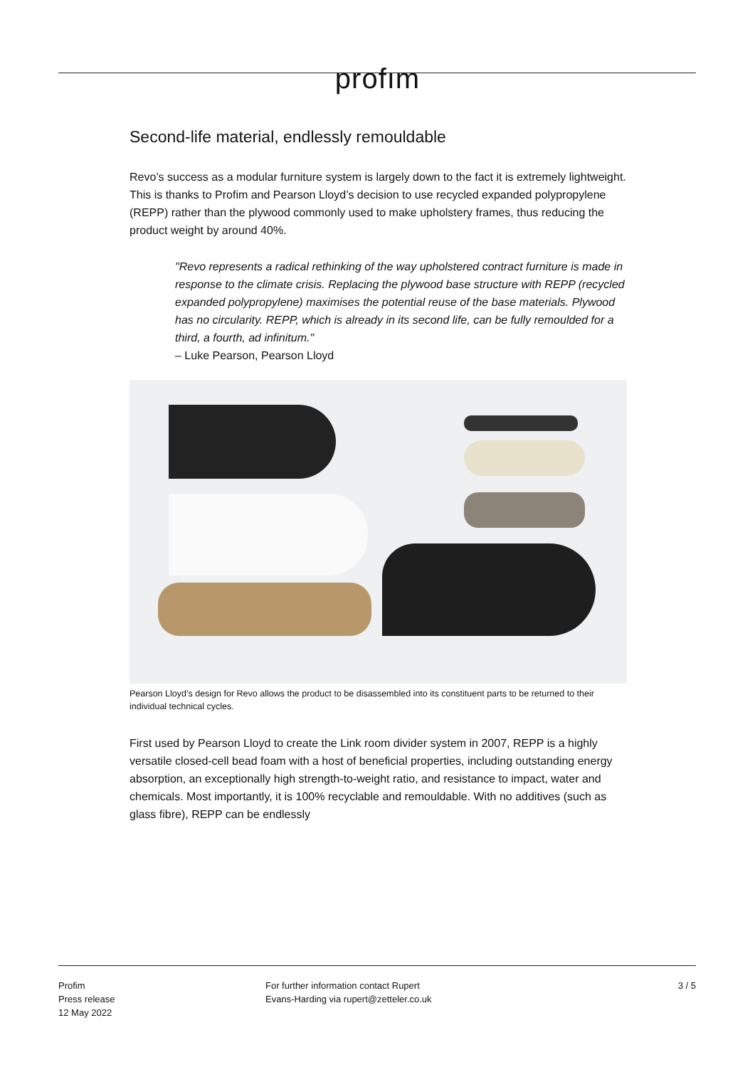profım
Second-life material, endlessly remouldable
Revo’s success as a modular furniture system is largely down to the fact it is extremely lightweight. This is thanks to Profim and Pearson Lloyd’s decision to use recycled expanded polypropylene (REPP) rather than the plywood commonly used to make upholstery frames, thus reducing the product weight by around 40%.
"Revo represents a radical rethinking of the way upholstered contract furniture is made in response to the climate crisis. Replacing the plywood base structure with REPP (recycled expanded polypropylene) maximises the potential reuse of the base materials. Plywood has no circularity. REPP, which is already in its second life, can be fully remoulded for a third, a fourth, ad infinitum."
– Luke Pearson, Pearson Lloyd
Pearson Lloyd’s design for Revo allows the product to be disassembled into its constituent parts to be returned to their individual technical cycles.
First used by Pearson Lloyd to create the Link room divider system in 2007, REPP is a highly versatile closed-cell bead foam with a host of beneficial properties, including outstanding energy absorption, an exceptionally high strength-to-weight ratio, and resistance to impact, water and chemicals. Most importantly, it is 100% recyclable and remouldable. With no additives (such as glass fibre), REPP can be endlessly
Profim
Press release
12 May 2022
For further information contact Rupert
Evans-Harding via rupert@zetteler.co.uk
3 / 5